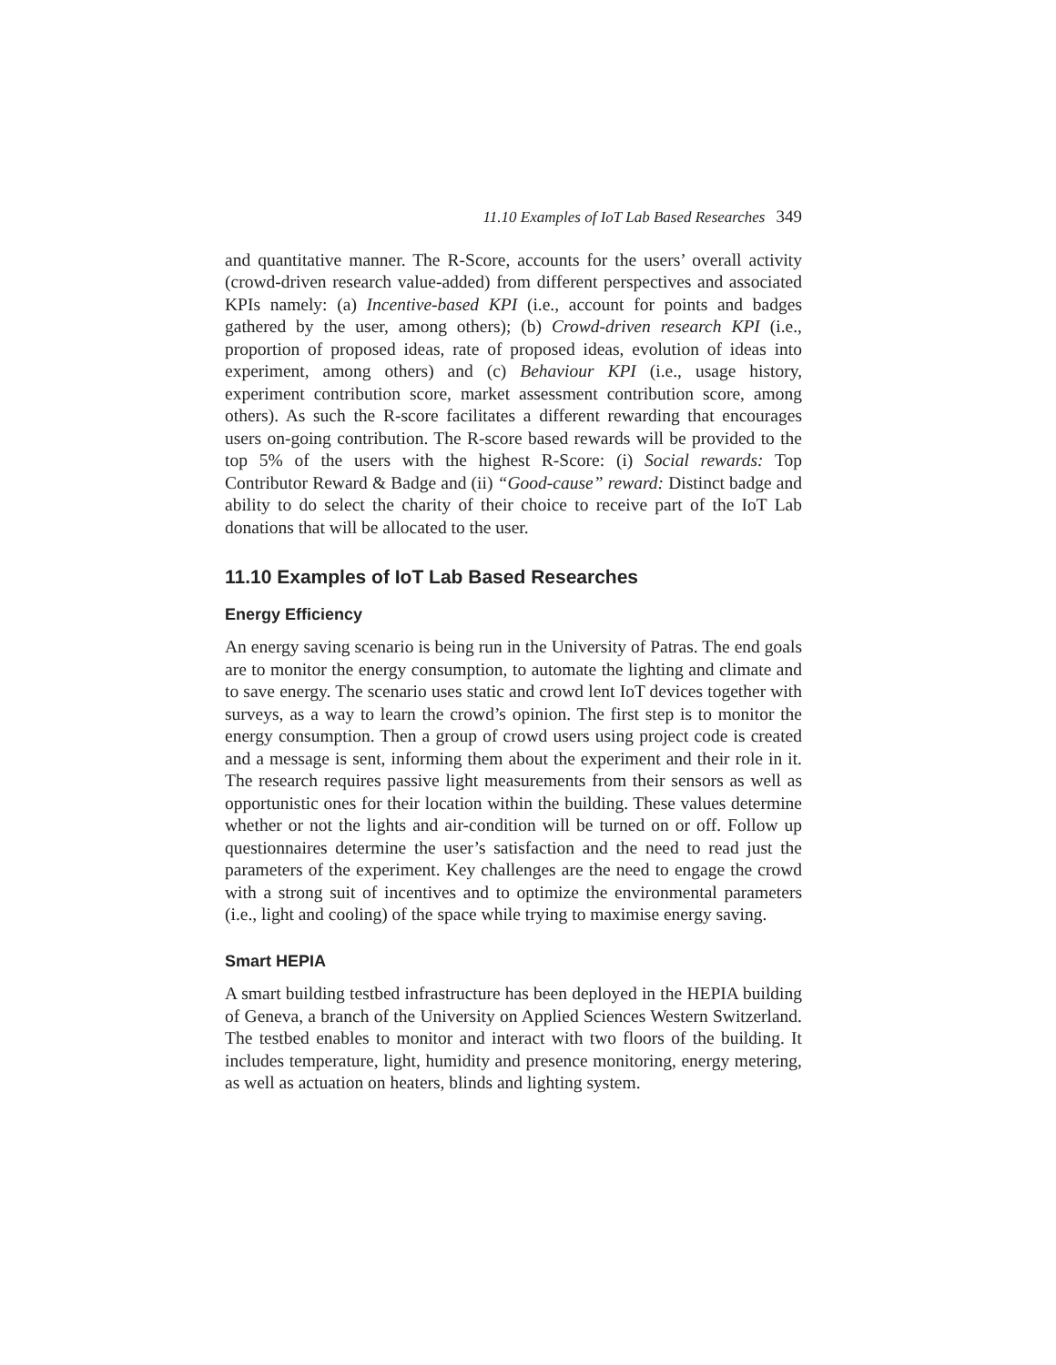11.10 Examples of IoT Lab Based Researches 349
and quantitative manner. The R-Score, accounts for the users’ overall activity (crowd-driven research value-added) from different perspectives and associated KPIs namely: (a) Incentive-based KPI (i.e., account for points and badges gathered by the user, among others); (b) Crowd-driven research KPI (i.e., proportion of proposed ideas, rate of proposed ideas, evolution of ideas into experiment, among others) and (c) Behaviour KPI (i.e., usage history, experiment contribution score, market assessment contribution score, among others). As such the R-score facilitates a different rewarding that encourages users on-going contribution. The R-score based rewards will be provided to the top 5% of the users with the highest R-Score: (i) Social rewards: Top Contributor Reward & Badge and (ii) “Good-cause” reward: Distinct badge and ability to do select the charity of their choice to receive part of the IoT Lab donations that will be allocated to the user.
11.10 Examples of IoT Lab Based Researches
Energy Efficiency
An energy saving scenario is being run in the University of Patras. The end goals are to monitor the energy consumption, to automate the lighting and climate and to save energy. The scenario uses static and crowd lent IoT devices together with surveys, as a way to learn the crowd’s opinion. The first step is to monitor the energy consumption. Then a group of crowd users using project code is created and a message is sent, informing them about the experiment and their role in it. The research requires passive light measurements from their sensors as well as opportunistic ones for their location within the building. These values determine whether or not the lights and air-condition will be turned on or off. Follow up questionnaires determine the user’s satisfaction and the need to read just the parameters of the experiment. Key challenges are the need to engage the crowd with a strong suit of incentives and to optimize the environmental parameters (i.e., light and cooling) of the space while trying to maximise energy saving.
Smart HEPIA
A smart building testbed infrastructure has been deployed in the HEPIA building of Geneva, a branch of the University on Applied Sciences Western Switzerland. The testbed enables to monitor and interact with two floors of the building. It includes temperature, light, humidity and presence monitoring, energy metering, as well as actuation on heaters, blinds and lighting system.